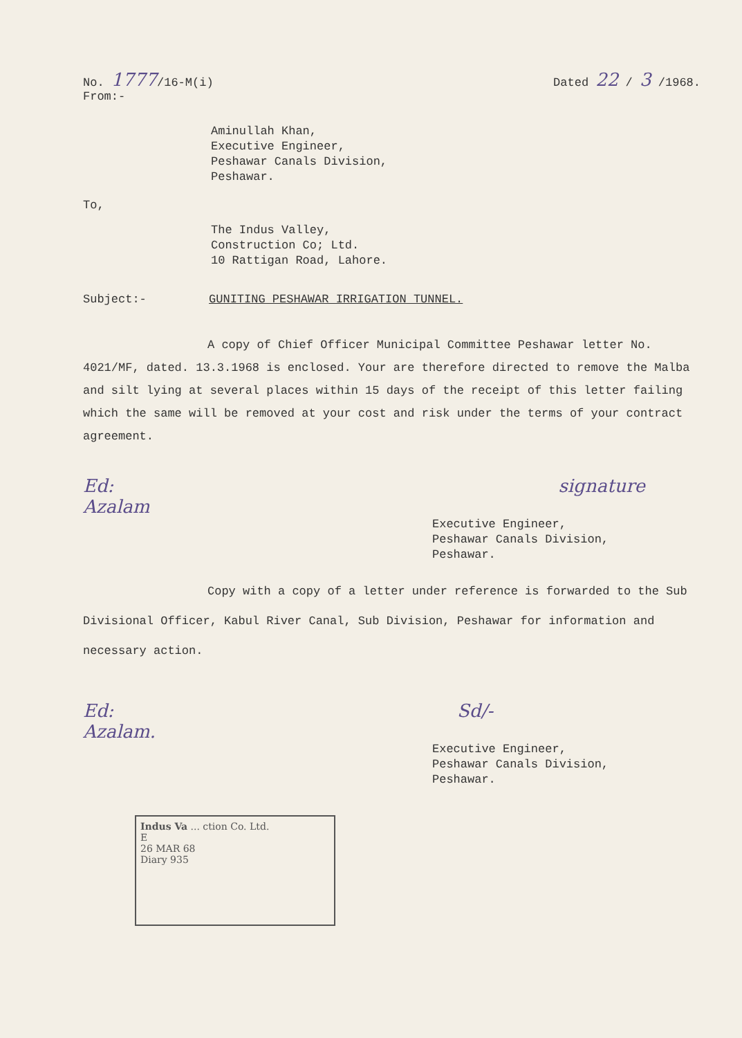No. 1777/16-M(i) Dated 22 / 3 /1968.
From:-
Aminullah Khan,
Executive Engineer,
Peshawar Canals Division,
Peshawar.
To,
The Indus Valley,
Construction Co; Ltd.
10 Rattigan Road, Lahore.
Subject:- GUNITING PESHAWAR IRRIGATION TUNNEL.
A copy of Chief Officer Municipal Committee Peshawar letter No. 4021/MF, dated. 13.3.1968 is enclosed. Your are therefore directed to remove the Malba and silt lying at several places within 15 days of the receipt of this letter failing which the same will be removed at your cost and risk under the terms of your contract agreement.
Ed:
Azalam
signature
Executive Engineer,
Peshawar Canals Division,
Peshawar.
Copy with a copy of a letter under reference is forwarded to the Sub Divisional Officer, Kabul River Canal, Sub Division, Peshawar for information and necessary action.
Ed:
Azalam.
Sd/-
Executive Engineer,
Peshawar Canals Division,
Peshawar.
Indus Va ... ction Co. Ltd.
E
26 MAR 68
Diary 935